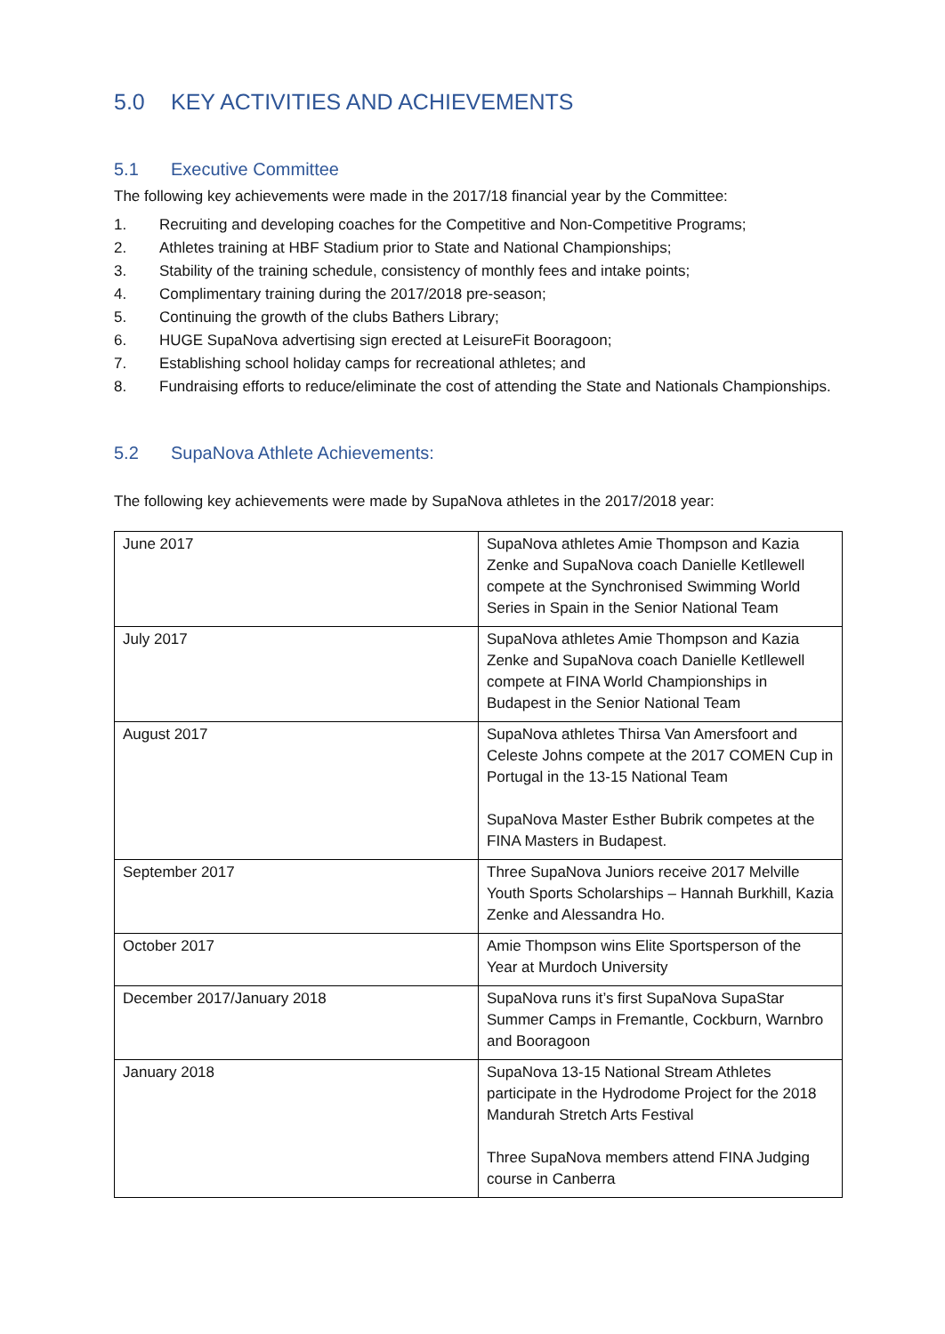5.0 KEY ACTIVITIES AND ACHIEVEMENTS
5.1 Executive Committee
The following key achievements were made in the 2017/18 financial year by the Committee:
1. Recruiting and developing coaches for the Competitive and Non-Competitive Programs;
2. Athletes training at HBF Stadium prior to State and National Championships;
3. Stability of the training schedule, consistency of monthly fees and intake points;
4. Complimentary training during the 2017/2018 pre-season;
5. Continuing the growth of the clubs Bathers Library;
6. HUGE SupaNova advertising sign erected at LeisureFit Booragoon;
7. Establishing school holiday camps for recreational athletes; and
8. Fundraising efforts to reduce/eliminate the cost of attending the State and Nationals Championships.
5.2 SupaNova Athlete Achievements:
The following key achievements were made by SupaNova athletes in the 2017/2018 year:
| June 2017 | SupaNova athletes Amie Thompson and Kazia Zenke and SupaNova coach Danielle Ketllewell compete at the Synchronised Swimming World Series in Spain in the Senior National Team |
| July 2017 | SupaNova athletes Amie Thompson and Kazia Zenke and SupaNova coach Danielle Ketllewell compete at FINA World Championships in Budapest in the Senior National Team |
| August 2017 | SupaNova athletes Thirsa Van Amersfoort and Celeste Johns compete at the 2017 COMEN Cup in Portugal in the 13-15 National Team SupaNova Master Esther Bubrik competes at the FINA Masters in Budapest. |
| September 2017 | Three SupaNova Juniors receive 2017 Melville Youth Sports Scholarships – Hannah Burkhill, Kazia Zenke and Alessandra Ho. |
| October 2017 | Amie Thompson wins Elite Sportsperson of the Year at Murdoch University |
| December 2017/January 2018 | SupaNova runs it’s first SupaNova SupaStar Summer Camps in Fremantle, Cockburn, Warnbro and Booragoon |
| January 2018 | SupaNova 13-15 National Stream Athletes participate in the Hydrodome Project for the 2018 Mandurah Stretch Arts Festival Three SupaNova members attend FINA Judging course in Canberra |